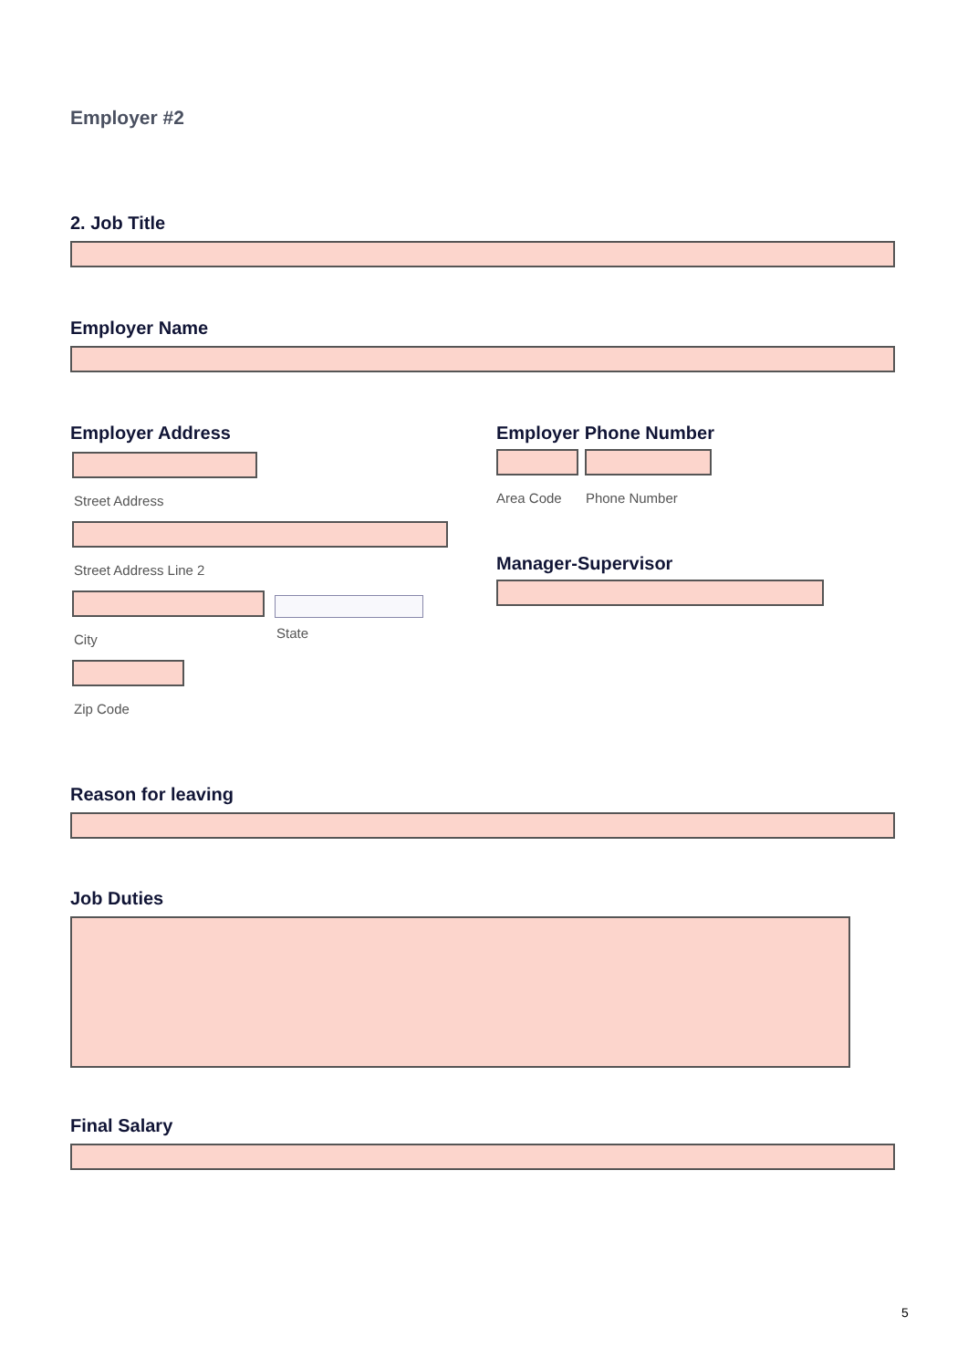Employer #2
2. Job Title
Employer Name
Employer Address
Street Address
Street Address Line 2
City
State
Zip Code
Employer Phone Number
Area Code Phone Number
Manager-Supervisor
Reason for leaving
Job Duties
Final Salary
5